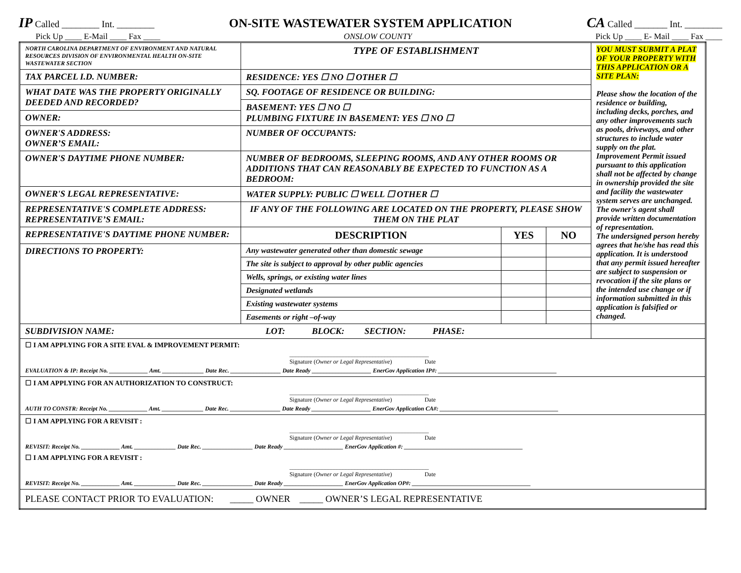IP Called ________ Int. ________ ON-SITE WASTEWATER SYSTEM APPLICATION CA Called _______ Int. ________
Pick Up ____ E-Mail ____ Fax ____ ONSLOW COUNTY Pick Up ____ E- Mail ____ Fax ____
| NORTH CAROLINA DEPARTMENT OF ENVIRONMENT AND NATURAL RESOURCES DIVISION OF ENVIRONMENTAL HEALTH ON-SITE WASTEWATER SECTION | TYPE OF ESTABLISHMENT | | | YOU MUST SUBMIT A PLAT OF YOUR PROPERTY WITH THIS APPLICATION OR A SITE PLAN: Please show the location of the residence or building, including decks, porches, and any other improvements such as pools, driveways, and other structures to include water supply on the plat. Improvement Permit issued pursuant to this application shall not be affected by change in ownership provided the site and facility the wastewater system serves are unchanged. The owner's agent shall provide written documentation of representation. The undersigned person hereby agrees that he/she has read this application. It is understood that any permit issued hereafter are subject to suspension or revocation if the site plans or the intended use change or if information submitted in this application is falsified or changed. |
| TAX PARCEL I.D. NUMBER: | RESIDENCE: YES ☐ NO ☐ OTHER ☐ | | | |
| WHAT DATE WAS THE PROPERTY ORIGINALLY DEEDED AND RECORDED? | SQ. FOOTAGE OF RESIDENCE OR BUILDING: | | | |
| | BASEMENT: YES ☐ NO ☐ PLUMBING FIXTURE IN BASEMENT: YES ☐ NO ☐ | | | |
| OWNER: | | | | |
| OWNER'S ADDRESS: OWNER’S EMAIL: | NUMBER OF OCCUPANTS: | | | |
| OWNER'S DAYTIME PHONE NUMBER: | NUMBER OF BEDROOMS, SLEEPING ROOMS, AND ANY OTHER ROOMS OR ADDITIONS THAT CAN REASONABLY BE EXPECTED TO FUNCTION AS A BEDROOM: | | | |
| OWNER'S LEGAL REPRESENTATIVE: | WATER SUPPLY: PUBLIC ☐ WELL ☐ OTHER ☐ | | | |
| REPRESENTATIVE'S COMPLETE ADDRESS: REPRESENTATIVE’S EMAIL: | IF ANY OF THE FOLLOWING ARE LOCATED ON THE PROPERTY, PLEASE SHOW THEM ON THE PLAT | | | |
| REPRESENTATIVE'S DAYTIME PHONE NUMBER: | DESCRIPTION | YES | NO | |
| DIRECTIONS TO PROPERTY: | Any wastewater generated other than domestic sewage | | | |
| | The site is subject to approval by other public agencies | | | |
| | Wells, springs, or existing water lines | | | |
| | Designated wetlands | | | |
| | Existing wastewater systems | | | |
| | Easements or right –of-way | | | |
| SUBDIVISION NAME: LOT: BLOCK: SECTION: PHASE: | | | | |
| ☐ I AM APPLYING FOR A SITE EVAL & IMPROVEMENT PERMIT: _______________________________________________ Signature ( Owner or Legal Representative ) Date EVALUATION & IP: Receipt No. _____________ Amt. ______________ Date Rec. _________________ Date Ready ____________________ EnerGov Application IP#: ________________________________________ | | | | |
| ☐ I AM APPLYING FOR AN AUTHORIZATION TO CONSTRUCT: _______________________________________________ Signature ( Owner or Legal Representative ) Date AUTH TO CONSTR: Receipt No. _____________ Amt. ______________ Date Rec. _________________ Date Ready ____________________ EnerGov Application CA#: ________________________________________ | | | | |
| ☐ I AM APPLYING FOR A REVISIT : _______________________________________________ Signature ( Owner or Legal Representative ) Date REVISIT: Receipt No. _____________ Amt. ______________ Date Rec. _________________ Date Ready ____________________ EnerGov Application #: ________________________________________ ☐ I AM APPLYING FOR A REVISIT : _______________________________________________ Signature ( Owner or Legal Representative ) Date REVISIT: Receipt No. _____________ Amt. ______________ Date Rec. _________________ Date Ready ____________________ EnerGov Application OP#: ________________________________________ | | | | |
| PLEASE CONTACT PRIOR TO EVALUATION: _____ OWNER _____ OWNER’S LEGAL REPRESENTATIVE | | | | |